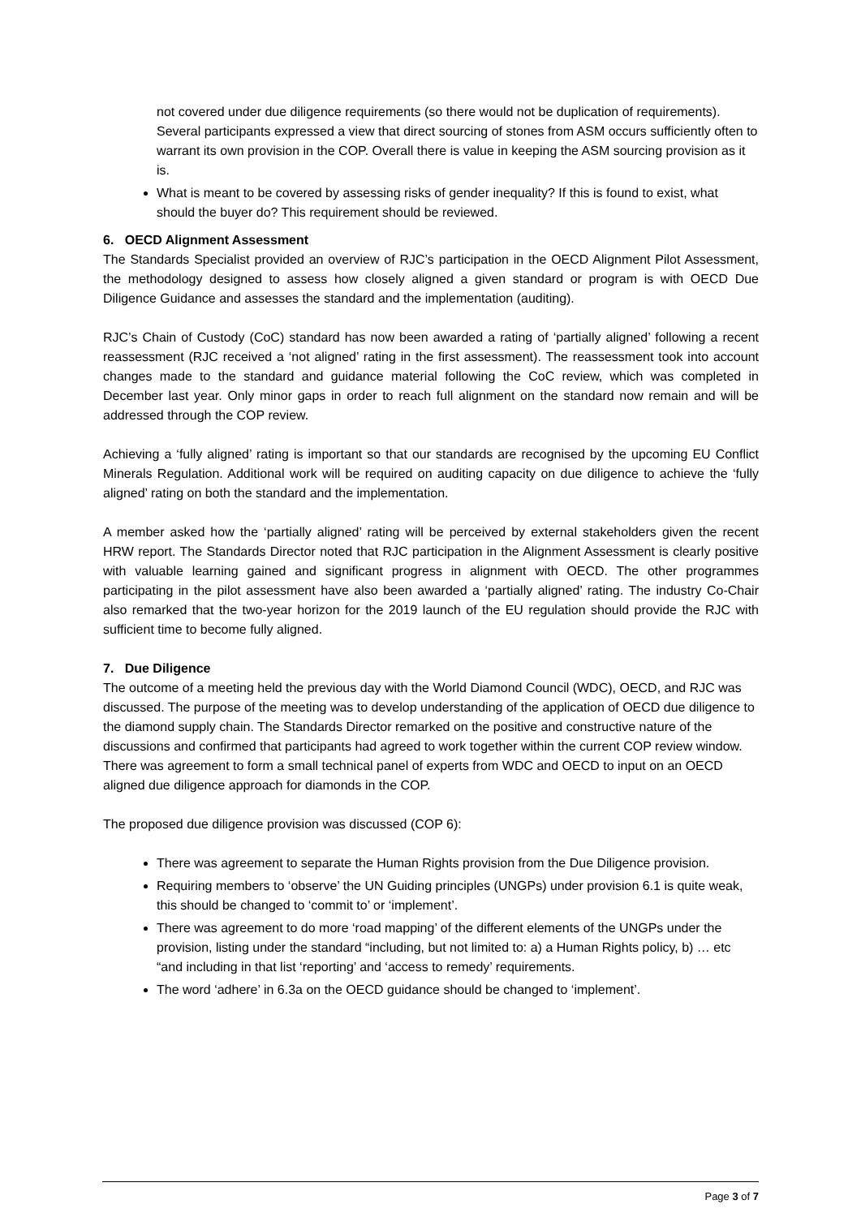not covered under due diligence requirements (so there would not be duplication of requirements). Several participants expressed a view that direct sourcing of stones from ASM occurs sufficiently often to warrant its own provision in the COP. Overall there is value in keeping the ASM sourcing provision as it is.
What is meant to be covered by assessing risks of gender inequality? If this is found to exist, what should the buyer do? This requirement should be reviewed.
6. OECD Alignment Assessment
The Standards Specialist provided an overview of RJC’s participation in the OECD Alignment Pilot Assessment, the methodology designed to assess how closely aligned a given standard or program is with OECD Due Diligence Guidance and assesses the standard and the implementation (auditing).
RJC’s Chain of Custody (CoC) standard has now been awarded a rating of ‘partially aligned’ following a recent reassessment (RJC received a ‘not aligned’ rating in the first assessment). The reassessment took into account changes made to the standard and guidance material following the CoC review, which was completed in December last year. Only minor gaps in order to reach full alignment on the standard now remain and will be addressed through the COP review.
Achieving a ‘fully aligned’ rating is important so that our standards are recognised by the upcoming EU Conflict Minerals Regulation. Additional work will be required on auditing capacity on due diligence to achieve the ‘fully aligned’ rating on both the standard and the implementation.
A member asked how the ‘partially aligned’ rating will be perceived by external stakeholders given the recent HRW report. The Standards Director noted that RJC participation in the Alignment Assessment is clearly positive with valuable learning gained and significant progress in alignment with OECD. The other programmes participating in the pilot assessment have also been awarded a ‘partially aligned’ rating. The industry Co-Chair also remarked that the two-year horizon for the 2019 launch of the EU regulation should provide the RJC with sufficient time to become fully aligned.
7. Due Diligence
The outcome of a meeting held the previous day with the World Diamond Council (WDC), OECD, and RJC was discussed. The purpose of the meeting was to develop understanding of the application of OECD due diligence to the diamond supply chain. The Standards Director remarked on the positive and constructive nature of the discussions and confirmed that participants had agreed to work together within the current COP review window. There was agreement to form a small technical panel of experts from WDC and OECD to input on an OECD aligned due diligence approach for diamonds in the COP.
The proposed due diligence provision was discussed (COP 6):
There was agreement to separate the Human Rights provision from the Due Diligence provision.
Requiring members to ‘observe’ the UN Guiding principles (UNGPs) under provision 6.1 is quite weak, this should be changed to ‘commit to’ or ‘implement’.
There was agreement to do more ‘road mapping’ of the different elements of the UNGPs under the provision, listing under the standard “including, but not limited to: a) a Human Rights policy, b) … etc “and including in that list ‘reporting’ and ‘access to remedy’ requirements.
The word ‘adhere’ in 6.3a on the OECD guidance should be changed to ‘implement’.
Page 3 of 7